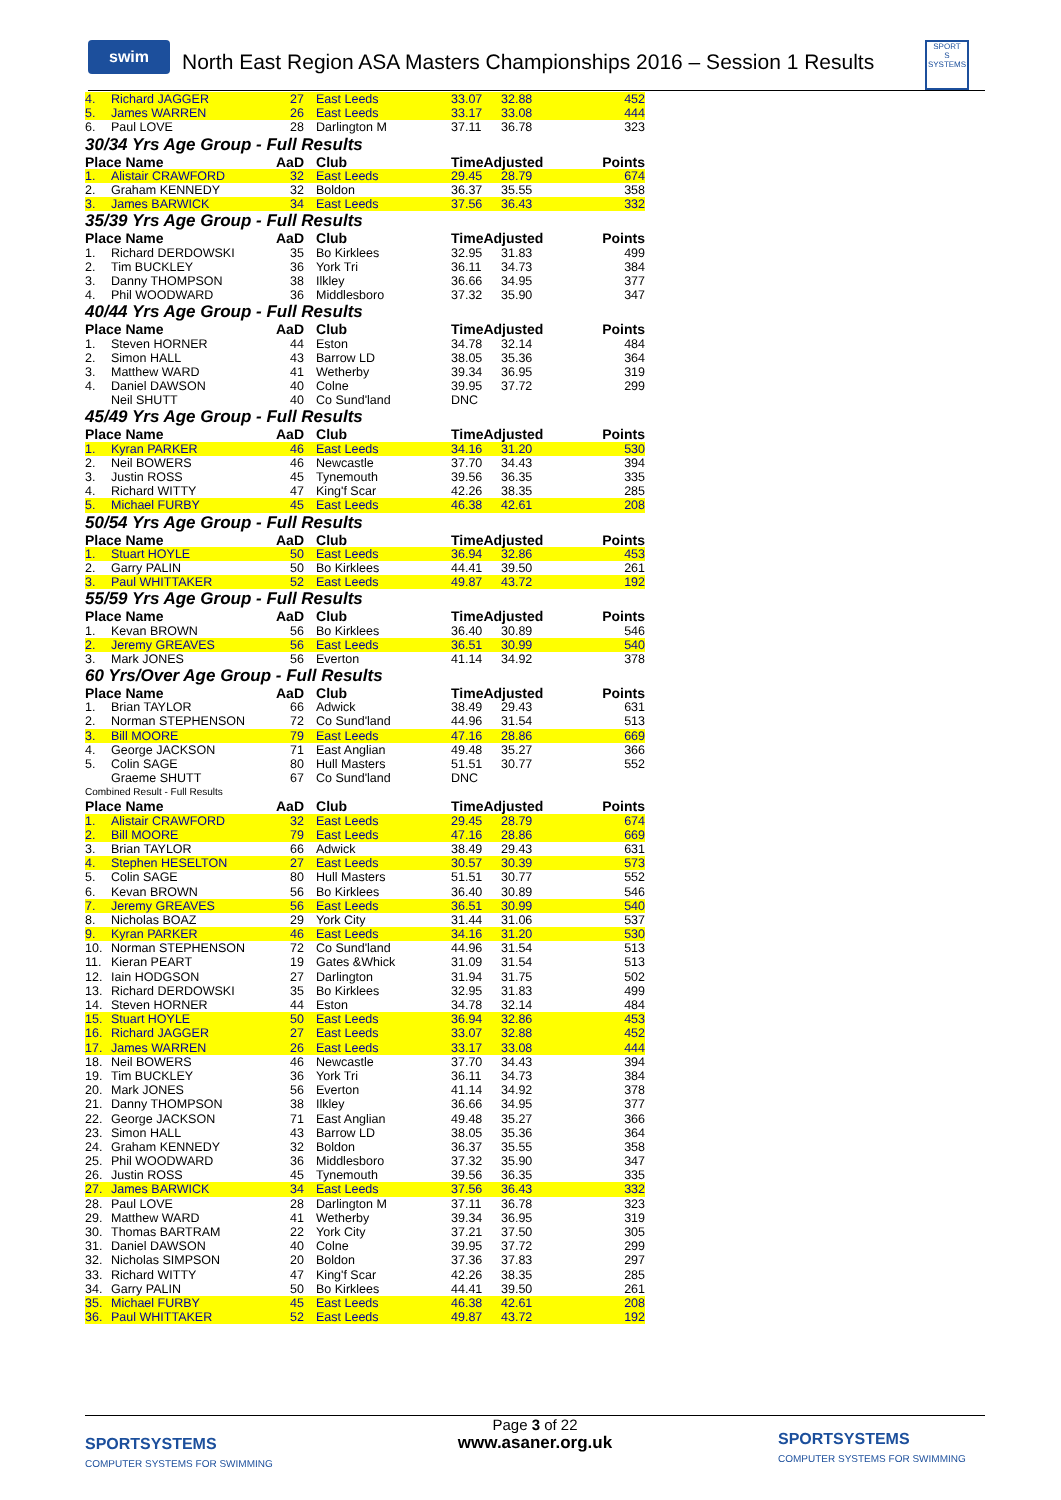swim
North East Region ASA Masters Championships 2016 – Session 1 Results
SPORT
S
SYSTEMS
| 4. | Richard JAGGER | 27 | East Leeds | 33.07 | 32.88 | 452 |
| 5. | James WARREN | 26 | East Leeds | 33.17 | 33.08 | 444 |
| 6. | Paul LOVE | 28 | Darlington M | 37.11 | 36.78 | 323 |
| 30/34 Yrs Age Group - Full Results | | | | | | |
| Place Name | | AaD | Club | TimeAdjusted | | Points |
| 1. | Alistair CRAWFORD | 32 | East Leeds | 29.45 | 28.79 | 674 |
| 2. | Graham KENNEDY | 32 | Boldon | 36.37 | 35.55 | 358 |
| 3. | James BARWICK | 34 | East Leeds | 37.56 | 36.43 | 332 |
| 35/39 Yrs Age Group - Full Results | | | | | | |
| Place Name | | AaD | Club | TimeAdjusted | | Points |
| 1. | Richard DERDOWSKI | 35 | Bo Kirklees | 32.95 | 31.83 | 499 |
| 2. | Tim BUCKLEY | 36 | York Tri | 36.11 | 34.73 | 384 |
| 3. | Danny THOMPSON | 38 | Ilkley | 36.66 | 34.95 | 377 |
| 4. | Phil WOODWARD | 36 | Middlesboro | 37.32 | 35.90 | 347 |
| 40/44 Yrs Age Group - Full Results | | | | | | |
| Place Name | | AaD | Club | TimeAdjusted | | Points |
| 1. | Steven HORNER | 44 | Eston | 34.78 | 32.14 | 484 |
| 2. | Simon HALL | 43 | Barrow LD | 38.05 | 35.36 | 364 |
| 3. | Matthew WARD | 41 | Wetherby | 39.34 | 36.95 | 319 |
| 4. | Daniel DAWSON | 40 | Colne | 39.95 | 37.72 | 299 |
| | Neil SHUTT | 40 | Co Sund'land | DNC | | |
| 45/49 Yrs Age Group - Full Results | | | | | | |
| Place Name | | AaD | Club | TimeAdjusted | | Points |
| 1. | Kyran PARKER | 46 | East Leeds | 34.16 | 31.20 | 530 |
| 2. | Neil BOWERS | 46 | Newcastle | 37.70 | 34.43 | 394 |
| 3. | Justin ROSS | 45 | Tynemouth | 39.56 | 36.35 | 335 |
| 4. | Richard WITTY | 47 | King'f Scar | 42.26 | 38.35 | 285 |
| 5. | Michael FURBY | 45 | East Leeds | 46.38 | 42.61 | 208 |
| 50/54 Yrs Age Group - Full Results | | | | | | |
| Place Name | | AaD | Club | TimeAdjusted | | Points |
| 1. | Stuart HOYLE | 50 | East Leeds | 36.94 | 32.86 | 453 |
| 2. | Garry PALIN | 50 | Bo Kirklees | 44.41 | 39.50 | 261 |
| 3. | Paul WHITTAKER | 52 | East Leeds | 49.87 | 43.72 | 192 |
| 55/59 Yrs Age Group - Full Results | | | | | | |
| Place Name | | AaD | Club | TimeAdjusted | | Points |
| 1. | Kevan BROWN | 56 | Bo Kirklees | 36.40 | 30.89 | 546 |
| 2. | Jeremy GREAVES | 56 | East Leeds | 36.51 | 30.99 | 540 |
| 3. | Mark JONES | 56 | Everton | 41.14 | 34.92 | 378 |
| 60 Yrs/Over Age Group - Full Results | | | | | | |
| Place Name | | AaD | Club | TimeAdjusted | | Points |
| 1. | Brian TAYLOR | 66 | Adwick | 38.49 | 29.43 | 631 |
| 2. | Norman STEPHENSON | 72 | Co Sund'land | 44.96 | 31.54 | 513 |
| 3. | Bill MOORE | 79 | East Leeds | 47.16 | 28.86 | 669 |
| 4. | George JACKSON | 71 | East Anglian | 49.48 | 35.27 | 366 |
| 5. | Colin SAGE | 80 | Hull Masters | 51.51 | 30.77 | 552 |
| | Graeme SHUTT | 67 | Co Sund'land | DNC | | |
| Combined Result - Full Results | | | | | | |
| Place Name | | AaD | Club | TimeAdjusted | | Points |
| 1. | Alistair CRAWFORD | 32 | East Leeds | 29.45 | 28.79 | 674 |
| 2. | Bill MOORE | 79 | East Leeds | 47.16 | 28.86 | 669 |
| 3. | Brian TAYLOR | 66 | Adwick | 38.49 | 29.43 | 631 |
| 4. | Stephen HESELTON | 27 | East Leeds | 30.57 | 30.39 | 573 |
| 5. | Colin SAGE | 80 | Hull Masters | 51.51 | 30.77 | 552 |
| 6. | Kevan BROWN | 56 | Bo Kirklees | 36.40 | 30.89 | 546 |
| 7. | Jeremy GREAVES | 56 | East Leeds | 36.51 | 30.99 | 540 |
| 8. | Nicholas BOAZ | 29 | York City | 31.44 | 31.06 | 537 |
| 9. | Kyran PARKER | 46 | East Leeds | 34.16 | 31.20 | 530 |
| 10. | Norman STEPHENSON | 72 | Co Sund'land | 44.96 | 31.54 | 513 |
| 11. | Kieran PEART | 19 | Gates &Whick | 31.09 | 31.54 | 513 |
| 12. | Iain HODGSON | 27 | Darlington | 31.94 | 31.75 | 502 |
| 13. | Richard DERDOWSKI | 35 | Bo Kirklees | 32.95 | 31.83 | 499 |
| 14. | Steven HORNER | 44 | Eston | 34.78 | 32.14 | 484 |
| 15. | Stuart HOYLE | 50 | East Leeds | 36.94 | 32.86 | 453 |
| 16. | Richard JAGGER | 27 | East Leeds | 33.07 | 32.88 | 452 |
| 17. | James WARREN | 26 | East Leeds | 33.17 | 33.08 | 444 |
| 18. | Neil BOWERS | 46 | Newcastle | 37.70 | 34.43 | 394 |
| 19. | Tim BUCKLEY | 36 | York Tri | 36.11 | 34.73 | 384 |
| 20. | Mark JONES | 56 | Everton | 41.14 | 34.92 | 378 |
| 21. | Danny THOMPSON | 38 | Ilkley | 36.66 | 34.95 | 377 |
| 22. | George JACKSON | 71 | East Anglian | 49.48 | 35.27 | 366 |
| 23. | Simon HALL | 43 | Barrow LD | 38.05 | 35.36 | 364 |
| 24. | Graham KENNEDY | 32 | Boldon | 36.37 | 35.55 | 358 |
| 25. | Phil WOODWARD | 36 | Middlesboro | 37.32 | 35.90 | 347 |
| 26. | Justin ROSS | 45 | Tynemouth | 39.56 | 36.35 | 335 |
| 27. | James BARWICK | 34 | East Leeds | 37.56 | 36.43 | 332 |
| 28. | Paul LOVE | 28 | Darlington M | 37.11 | 36.78 | 323 |
| 29. | Matthew WARD | 41 | Wetherby | 39.34 | 36.95 | 319 |
| 30. | Thomas BARTRAM | 22 | York City | 37.21 | 37.50 | 305 |
| 31. | Daniel DAWSON | 40 | Colne | 39.95 | 37.72 | 299 |
| 32. | Nicholas SIMPSON | 20 | Boldon | 37.36 | 37.83 | 297 |
| 33. | Richard WITTY | 47 | King'f Scar | 42.26 | 38.35 | 285 |
| 34. | Garry PALIN | 50 | Bo Kirklees | 44.41 | 39.50 | 261 |
| 35. | Michael FURBY | 45 | East Leeds | 46.38 | 42.61 | 208 |
| 36. | Paul WHITTAKER | 52 | East Leeds | 49.87 | 43.72 | 192 |
Page 3 of 22
www.asaner.org.uk
SPORTSYSTEMS
COMPUTER SYSTEMS FOR SWIMMING
SPORTSYSTEMS
COMPUTER SYSTEMS FOR SWIMMING